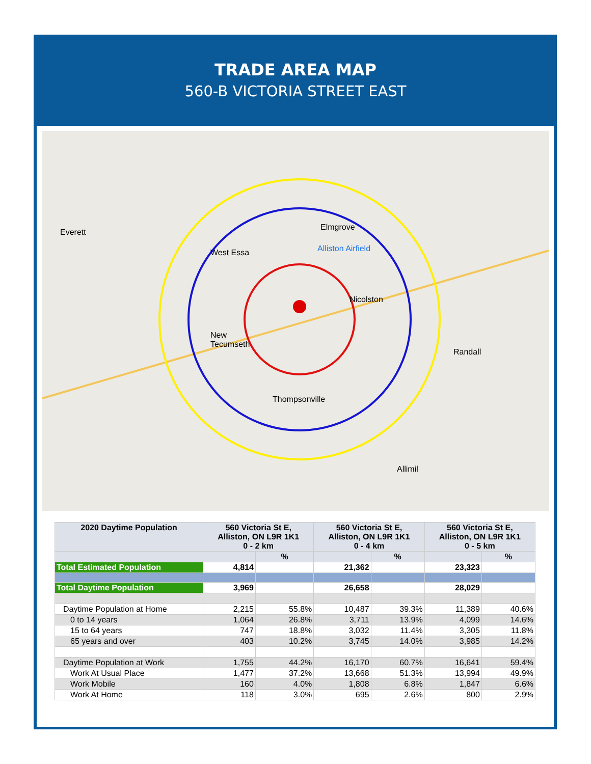TRADE AREA MAP
560-B VICTORIA STREET EAST
Everett
West Essa
Elmgrove
Alliston Airfield
Nicolston
New
Tecumseth
Randall
Thompsonville
Allimil
| 2020 Daytime Population | 560 Victoria St E, Alliston, ON L9R 1K1 0 - 2 km | | 560 Victoria St E, Alliston, ON L9R 1K1 0 - 4 km | | 560 Victoria St E, Alliston, ON L9R 1K1 0 - 5 km | |
| --- | --- | --- | --- | --- | --- | --- |
| | | % | | % | | % |
| Total Estimated Population | 4,814 | | 21,362 | | 23,323 | |
| Total Daytime Population | 3,969 | | 26,658 | | 28,029 | |
| Daytime Population at Home | 2,215 | 55.8% | 10,487 | 39.3% | 11,389 | 40.6% |
| 0 to 14 years | 1,064 | 26.8% | 3,711 | 13.9% | 4,099 | 14.6% |
| 15 to 64 years | 747 | 18.8% | 3,032 | 11.4% | 3,305 | 11.8% |
| 65 years and over | 403 | 10.2% | 3,745 | 14.0% | 3,985 | 14.2% |
| Daytime Population at Work | 1,755 | 44.2% | 16,170 | 60.7% | 16,641 | 59.4% |
| Work At Usual Place | 1,477 | 37.2% | 13,668 | 51.3% | 13,994 | 49.9% |
| Work Mobile | 160 | 4.0% | 1,808 | 6.8% | 1,847 | 6.6% |
| Work At Home | 118 | 3.0% | 695 | 2.6% | 800 | 2.9% |